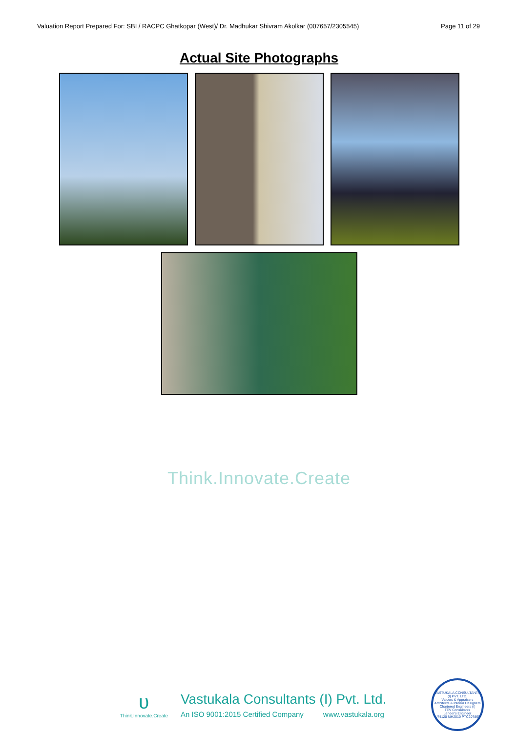Valuation Report Prepared For: SBI / RACPC Ghatkopar (West)/ Dr. Madhukar Shivram Akolkar (007657/2305545) Page 11 of 29
Actual Site Photographs
Think.Innovate.Create
ʋ
Think.Innovate.Create
Vastukala Consultants (I) Pvt. Ltd.
An ISO 9001:2015 Certified Company www.vastukala.org
VASTUKALA CONSULTANTS (I) PVT. LTD.
Valuers & Appraisers
Architects & Interior Designers
Chartered Engineers (I)
TEV Consultants
Lender's Engineer
U74120 MH2010 PTC207869